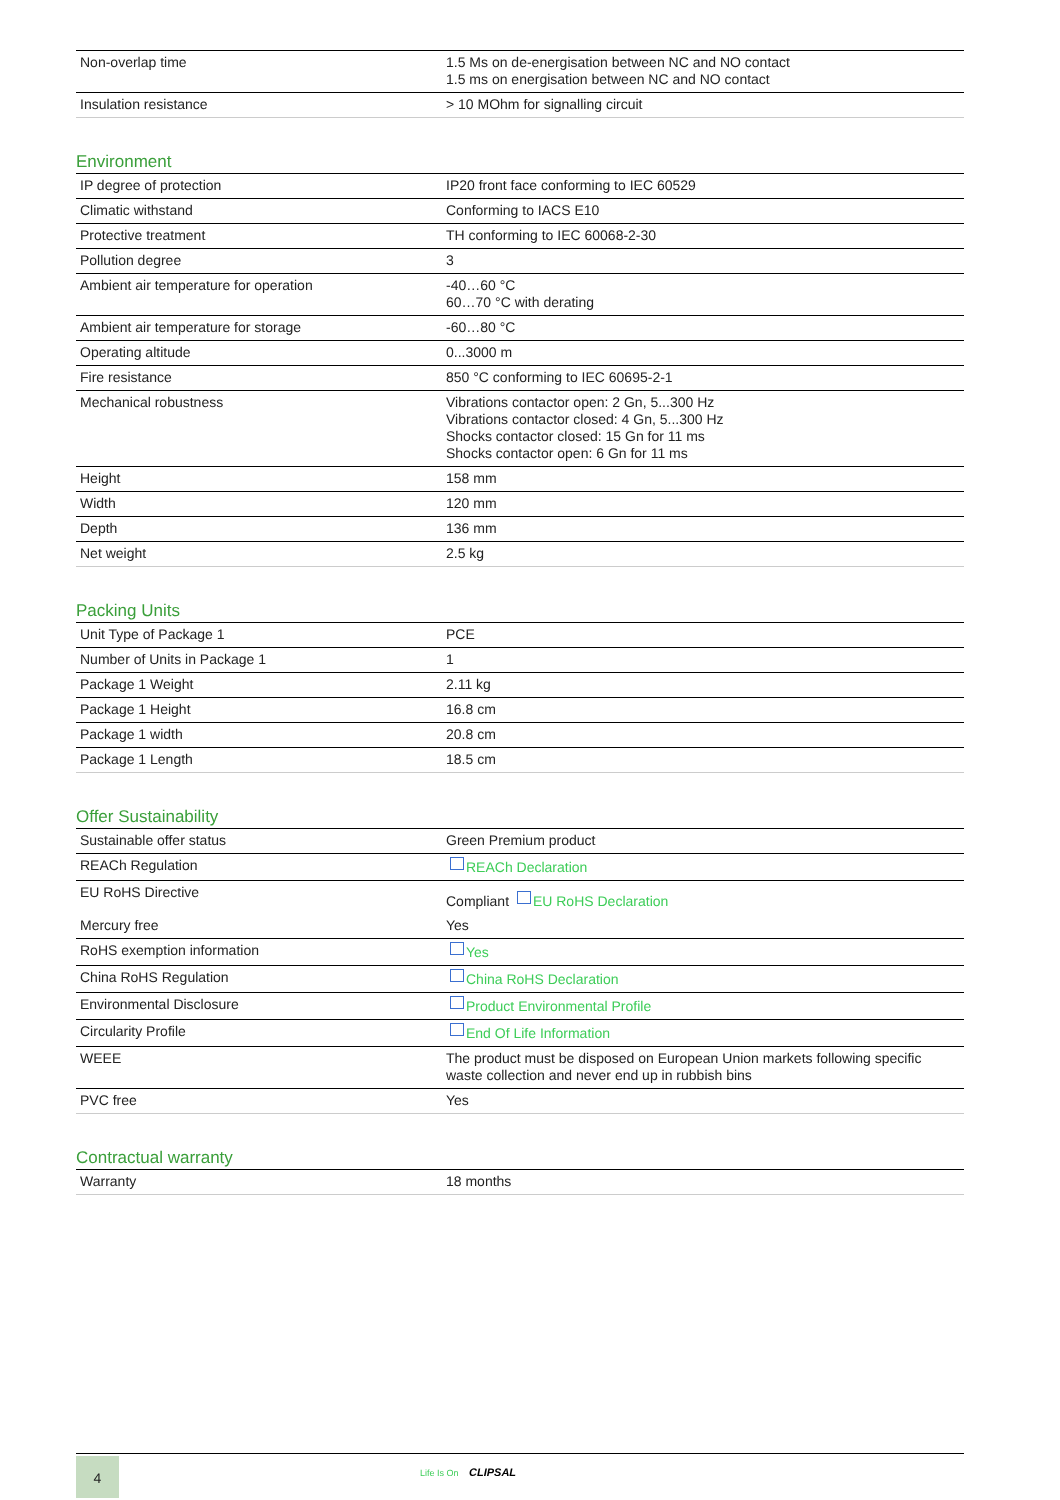| Non-overlap time | 1.5 Ms on de-energisation between NC and NO contact 1.5 ms on energisation between NC and NO contact |
| Insulation resistance | > 10 MOhm for signalling circuit |
Environment
| IP degree of protection | IP20 front face conforming to IEC 60529 |
| Climatic withstand | Conforming to IACS E10 |
| Protective treatment | TH conforming to IEC 60068-2-30 |
| Pollution degree | 3 |
| Ambient air temperature for operation | -40…60 °C 60…70 °C with derating |
| Ambient air temperature for storage | -60…80 °C |
| Operating altitude | 0...3000 m |
| Fire resistance | 850 °C conforming to IEC 60695-2-1 |
| Mechanical robustness | Vibrations contactor open: 2 Gn, 5...300 Hz Vibrations contactor closed: 4 Gn, 5...300 Hz Shocks contactor closed: 15 Gn for 11 ms Shocks contactor open: 6 Gn for 11 ms |
| Height | 158 mm |
| Width | 120 mm |
| Depth | 136 mm |
| Net weight | 2.5 kg |
Packing Units
| Unit Type of Package 1 | PCE |
| Number of Units in Package 1 | 1 |
| Package 1 Weight | 2.11 kg |
| Package 1 Height | 16.8 cm |
| Package 1 width | 20.8 cm |
| Package 1 Length | 18.5 cm |
Offer Sustainability
| Sustainable offer status | Green Premium product |
| REACh Regulation | REACh Declaration |
| EU RoHS Directive | Compliant EU RoHS Declaration |
| Mercury free | Yes |
| RoHS exemption information | Yes |
| China RoHS Regulation | China RoHS Declaration |
| Environmental Disclosure | Product Environmental Profile |
| Circularity Profile | End Of Life Information |
| WEEE | The product must be disposed on European Union markets following specific waste collection and never end up in rubbish bins |
| PVC free | Yes |
Contractual warranty
| Warranty | 18 months |
4 Life Is On CLIPSAL